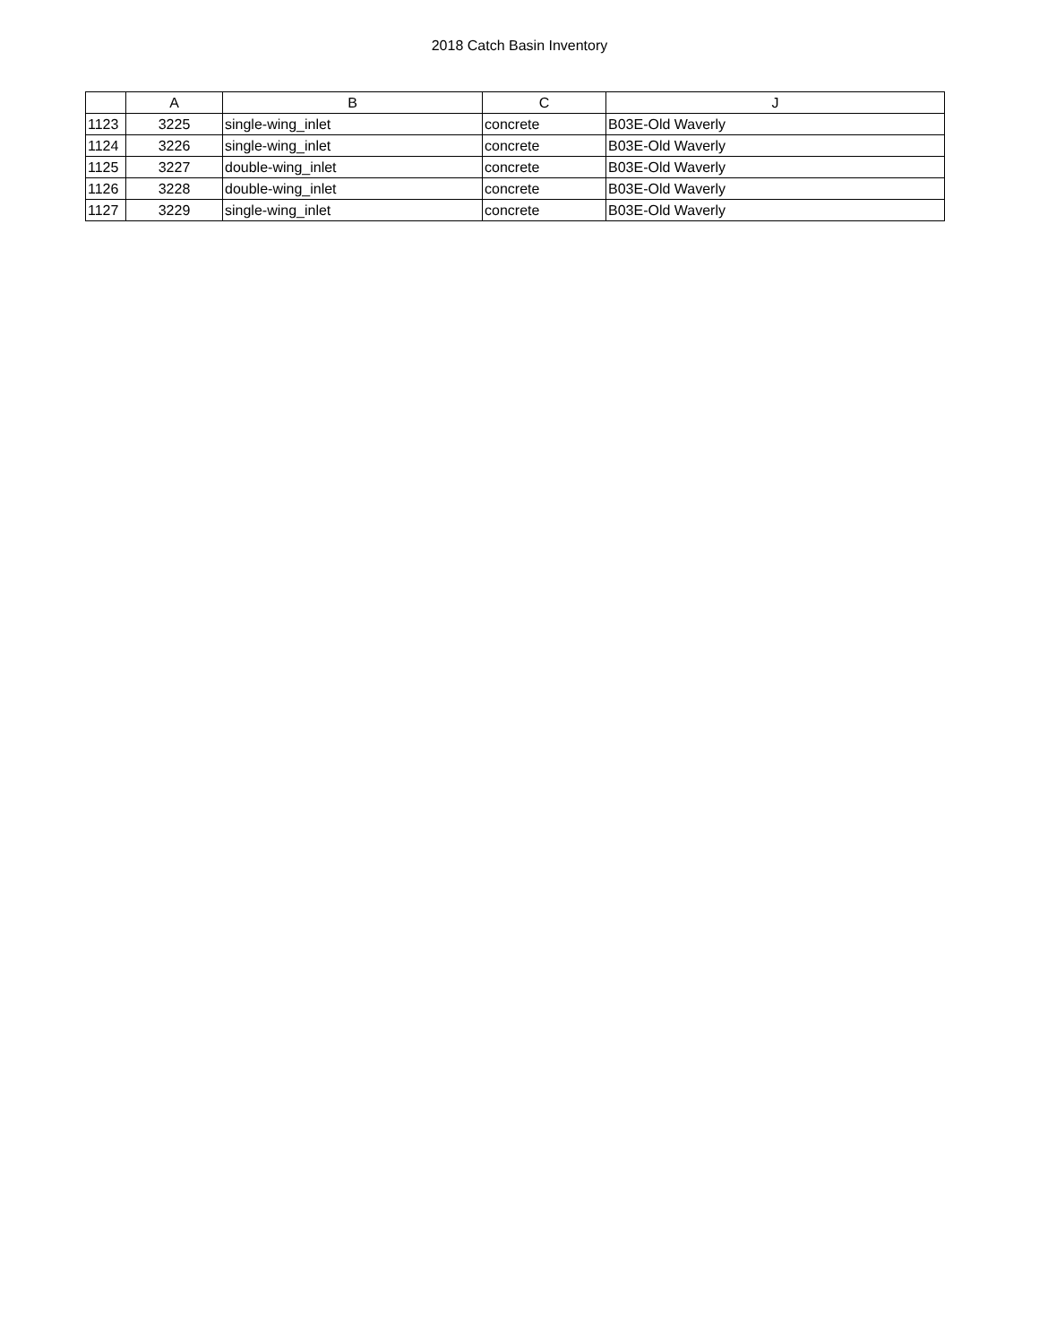2018 Catch Basin Inventory
| | A | B | C | J |
| --- | --- | --- | --- | --- |
| 1123 | 3225 | single-wing_inlet | concrete | B03E-Old Waverly |
| 1124 | 3226 | single-wing_inlet | concrete | B03E-Old Waverly |
| 1125 | 3227 | double-wing_inlet | concrete | B03E-Old Waverly |
| 1126 | 3228 | double-wing_inlet | concrete | B03E-Old Waverly |
| 1127 | 3229 | single-wing_inlet | concrete | B03E-Old Waverly |